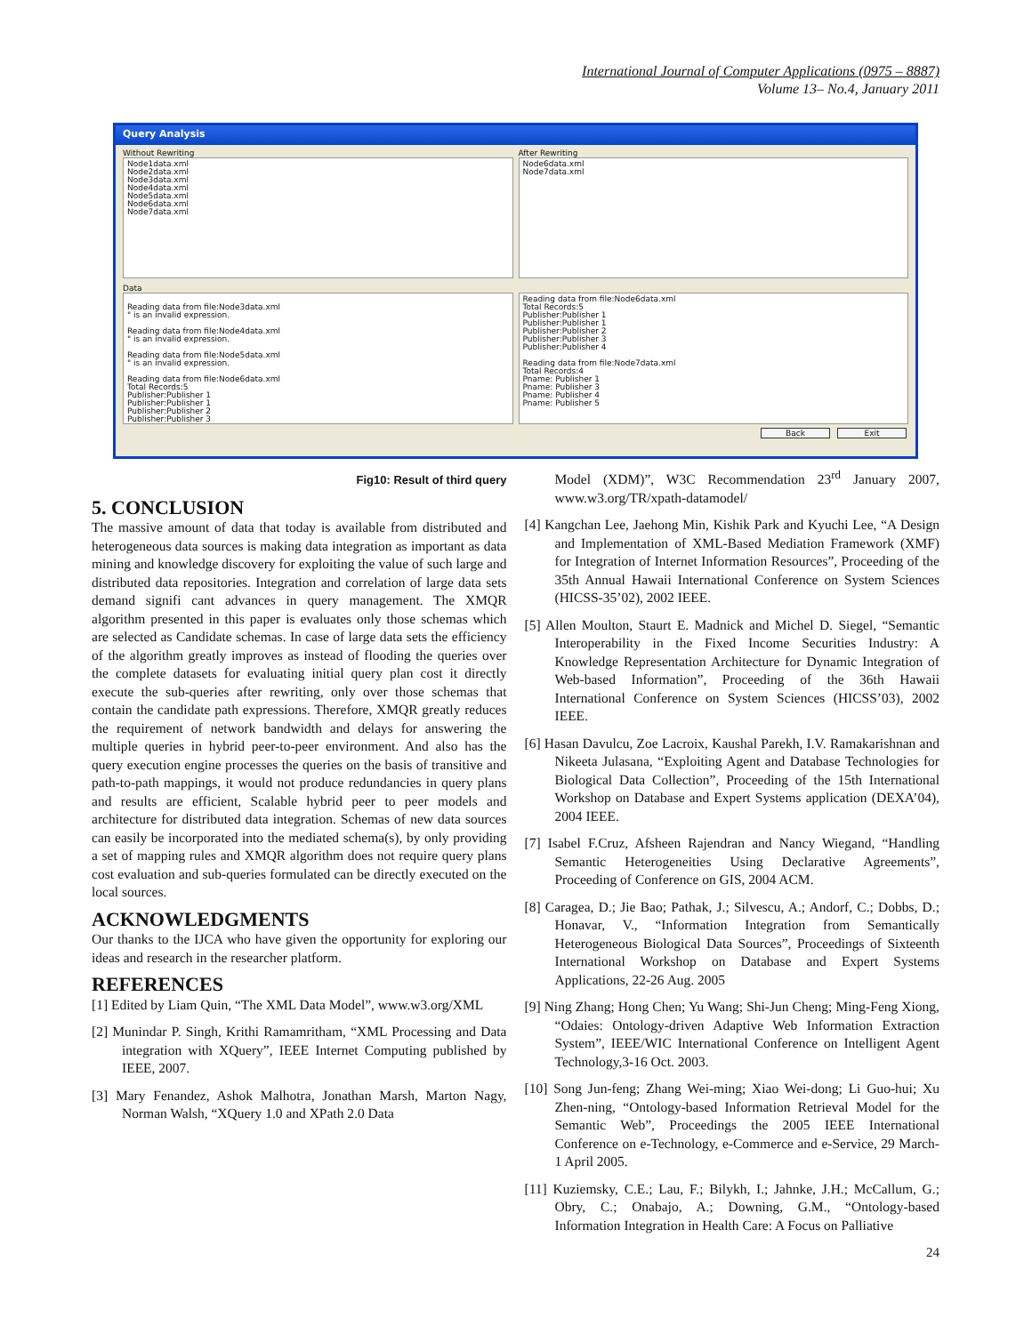International Journal of Computer Applications (0975 – 8887)
Volume 13– No.4, January 2011
Query Analysis
Without Rewriting
Node1data.xml Node2data.xml Node3data.xml Node4data.xml Node5data.xml Node6data.xml Node7data.xml
After Rewriting
Node6data.xml Node7data.xml
Data
Reading data from file:Node3data.xml " is an invalid expression. Reading data from file:Node4data.xml " is an invalid expression. Reading data from file:Node5data.xml " is an invalid expression. Reading data from file:Node6data.xml Total Records:5 Publisher:Publisher 1 Publisher:Publisher 1 Publisher:Publisher 2 Publisher:Publisher 3
Reading data from file:Node6data.xml Total Records:5 Publisher:Publisher 1 Publisher:Publisher 1 Publisher:Publisher 2 Publisher:Publisher 3 Publisher:Publisher 4 Reading data from file:Node7data.xml Total Records:4 Pname: Publisher 1 Pname: Publisher 3 Pname: Publisher 4 Pname: Publisher 5
Back Exit
Fig10: Result of third query
5. CONCLUSION
The massive amount of data that today is available from distributed and heterogeneous data sources is making data integration as important as data mining and knowledge discovery for exploiting the value of such large and distributed data repositories. Integration and correlation of large data sets demand signifi cant advances in query management. The XMQR algorithm presented in this paper is evaluates only those schemas which are selected as Candidate schemas. In case of large data sets the efficiency of the algorithm greatly improves as instead of flooding the queries over the complete datasets for evaluating initial query plan cost it directly execute the sub-queries after rewriting, only over those schemas that contain the candidate path expressions. Therefore, XMQR greatly reduces the requirement of network bandwidth and delays for answering the multiple queries in hybrid peer-to-peer environment. And also has the query execution engine processes the queries on the basis of transitive and path-to-path mappings, it would not produce redundancies in query plans and results are efficient, Scalable hybrid peer to peer models and architecture for distributed data integration. Schemas of new data sources can easily be incorporated into the mediated schema(s), by only providing a set of mapping rules and XMQR algorithm does not require query plans cost evaluation and sub-queries formulated can be directly executed on the local sources.
ACKNOWLEDGMENTS
Our thanks to the IJCA who have given the opportunity for exploring our ideas and research in the researcher platform.
REFERENCES
[1] Edited by Liam Quin, “The XML Data Model”, www.w3.org/XML
[2] Munindar P. Singh, Krithi Ramamritham, “XML Processing and Data integration with XQuery”, IEEE Internet Computing published by IEEE, 2007.
[3] Mary Fenandez, Ashok Malhotra, Jonathan Marsh, Marton Nagy, Norman Walsh, “XQuery 1.0 and XPath 2.0 Data
Model (XDM)”, W3C Recommendation 23<sup>rd</sup> January 2007, www.w3.org/TR/xpath-datamodel/
[4] Kangchan Lee, Jaehong Min, Kishik Park and Kyuchi Lee, “A Design and Implementation of XML-Based Mediation Framework (XMF) for Integration of Internet Information Resources”, Proceeding of the 35th Annual Hawaii International Conference on System Sciences (HICSS-35’02), 2002 IEEE.
[5] Allen Moulton, Staurt E. Madnick and Michel D. Siegel, “Semantic Interoperability in the Fixed Income Securities Industry: A Knowledge Representation Architecture for Dynamic Integration of Web-based Information”, Proceeding of the 36th Hawaii International Conference on System Sciences (HICSS’03), 2002 IEEE.
[6] Hasan Davulcu, Zoe Lacroix, Kaushal Parekh, I.V. Ramakarishnan and Nikeeta Julasana, “Exploiting Agent and Database Technologies for Biological Data Collection”, Proceeding of the 15th International Workshop on Database and Expert Systems application (DEXA’04), 2004 IEEE.
[7] Isabel F.Cruz, Afsheen Rajendran and Nancy Wiegand, “Handling Semantic Heterogeneities Using Declarative Agreements”, Proceeding of Conference on GIS, 2004 ACM.
[8] Caragea, D.; Jie Bao; Pathak, J.; Silvescu, A.; Andorf, C.; Dobbs, D.; Honavar, V., “Information Integration from Semantically Heterogeneous Biological Data Sources”, Proceedings of Sixteenth International Workshop on Database and Expert Systems Applications, 22-26 Aug. 2005
[9] Ning Zhang; Hong Chen; Yu Wang; Shi-Jun Cheng; Ming-Feng Xiong, “Odaies: Ontology-driven Adaptive Web Information Extraction System”, IEEE/WIC International Conference on Intelligent Agent Technology,3-16 Oct. 2003.
[10] Song Jun-feng; Zhang Wei-ming; Xiao Wei-dong; Li Guo-hui; Xu Zhen-ning, “Ontology-based Information Retrieval Model for the Semantic Web”, Proceedings the 2005 IEEE International Conference on e-Technology, e-Commerce and e-Service, 29 March-1 April 2005.
[11] Kuziemsky, C.E.; Lau, F.; Bilykh, I.; Jahnke, J.H.; McCallum, G.; Obry, C.; Onabajo, A.; Downing, G.M., “Ontology-based Information Integration in Health Care: A Focus on Palliative
24